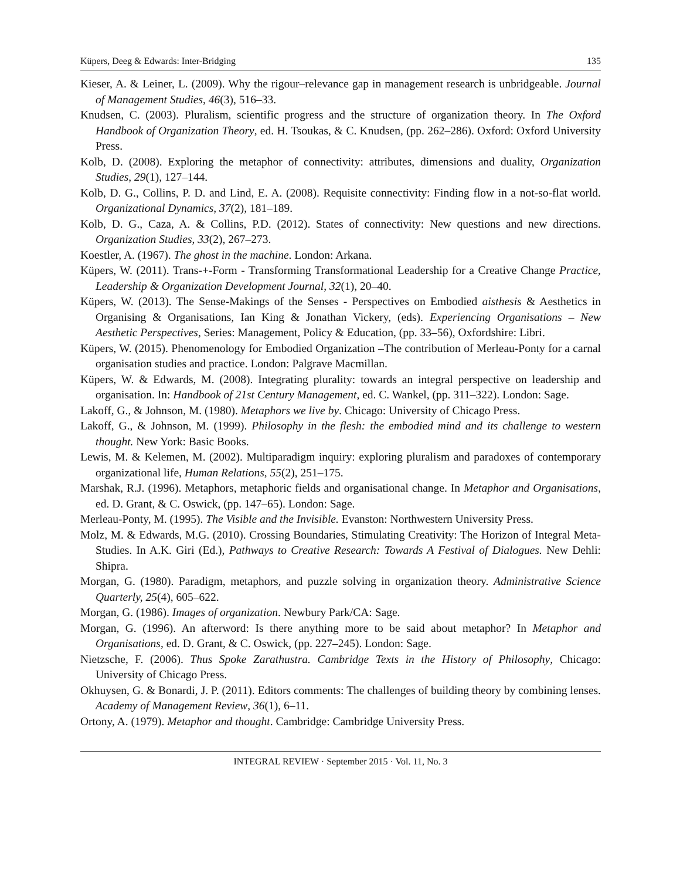Küpers, Deeg & Edwards: Inter-Bridging 135
Kieser, A. & Leiner, L. (2009). Why the rigour–relevance gap in management research is unbridgeable. Journal of Management Studies, 46(3), 516–33.
Knudsen, C. (2003). Pluralism, scientific progress and the structure of organization theory. In The Oxford Handbook of Organization Theory, ed. H. Tsoukas, & C. Knudsen, (pp. 262–286). Oxford: Oxford University Press.
Kolb, D. (2008). Exploring the metaphor of connectivity: attributes, dimensions and duality, Organization Studies, 29(1), 127–144.
Kolb, D. G., Collins, P. D. and Lind, E. A. (2008). Requisite connectivity: Finding flow in a not-so-flat world. Organizational Dynamics, 37(2), 181–189.
Kolb, D. G., Caza, A. & Collins, P.D. (2012). States of connectivity: New questions and new directions. Organization Studies, 33(2), 267–273.
Koestler, A. (1967). The ghost in the machine. London: Arkana.
Küpers, W. (2011). Trans-+-Form - Transforming Transformational Leadership for a Creative Change Practice, Leadership & Organization Development Journal, 32(1), 20–40.
Küpers, W. (2013). The Sense-Makings of the Senses - Perspectives on Embodied aisthesis & Aesthetics in Organising & Organisations, Ian King & Jonathan Vickery, (eds). Experiencing Organisations – New Aesthetic Perspectives, Series: Management, Policy & Education, (pp. 33–56), Oxfordshire: Libri.
Küpers, W. (2015). Phenomenology for Embodied Organization –The contribution of Merleau-Ponty for a carnal organisation studies and practice. London: Palgrave Macmillan.
Küpers, W. & Edwards, M. (2008). Integrating plurality: towards an integral perspective on leadership and organisation. In: Handbook of 21st Century Management, ed. C. Wankel, (pp. 311–322). London: Sage.
Lakoff, G., & Johnson, M. (1980). Metaphors we live by. Chicago: University of Chicago Press.
Lakoff, G., & Johnson, M. (1999). Philosophy in the flesh: the embodied mind and its challenge to western thought. New York: Basic Books.
Lewis, M. & Kelemen, M. (2002). Multiparadigm inquiry: exploring pluralism and paradoxes of contemporary organizational life, Human Relations, 55(2), 251–175.
Marshak, R.J. (1996). Metaphors, metaphoric fields and organisational change. In Metaphor and Organisations, ed. D. Grant, & C. Oswick, (pp. 147–65). London: Sage.
Merleau-Ponty, M. (1995). The Visible and the Invisible. Evanston: Northwestern University Press.
Molz, M. & Edwards, M.G. (2010). Crossing Boundaries, Stimulating Creativity: The Horizon of Integral Meta-Studies. In A.K. Giri (Ed.), Pathways to Creative Research: Towards A Festival of Dialogues. New Dehli: Shipra.
Morgan, G. (1980). Paradigm, metaphors, and puzzle solving in organization theory. Administrative Science Quarterly, 25(4), 605–622.
Morgan, G. (1986). Images of organization. Newbury Park/CA: Sage.
Morgan, G. (1996). An afterword: Is there anything more to be said about metaphor? In Metaphor and Organisations, ed. D. Grant, & C. Oswick, (pp. 227–245). London: Sage.
Nietzsche, F. (2006). Thus Spoke Zarathustra. Cambridge Texts in the History of Philosophy, Chicago: University of Chicago Press.
Okhuysen, G. & Bonardi, J. P. (2011). Editors comments: The challenges of building theory by combining lenses. Academy of Management Review, 36(1), 6–11.
Ortony, A. (1979). Metaphor and thought. Cambridge: Cambridge University Press.
INTEGRAL REVIEW · September 2015 · Vol. 11, No. 3